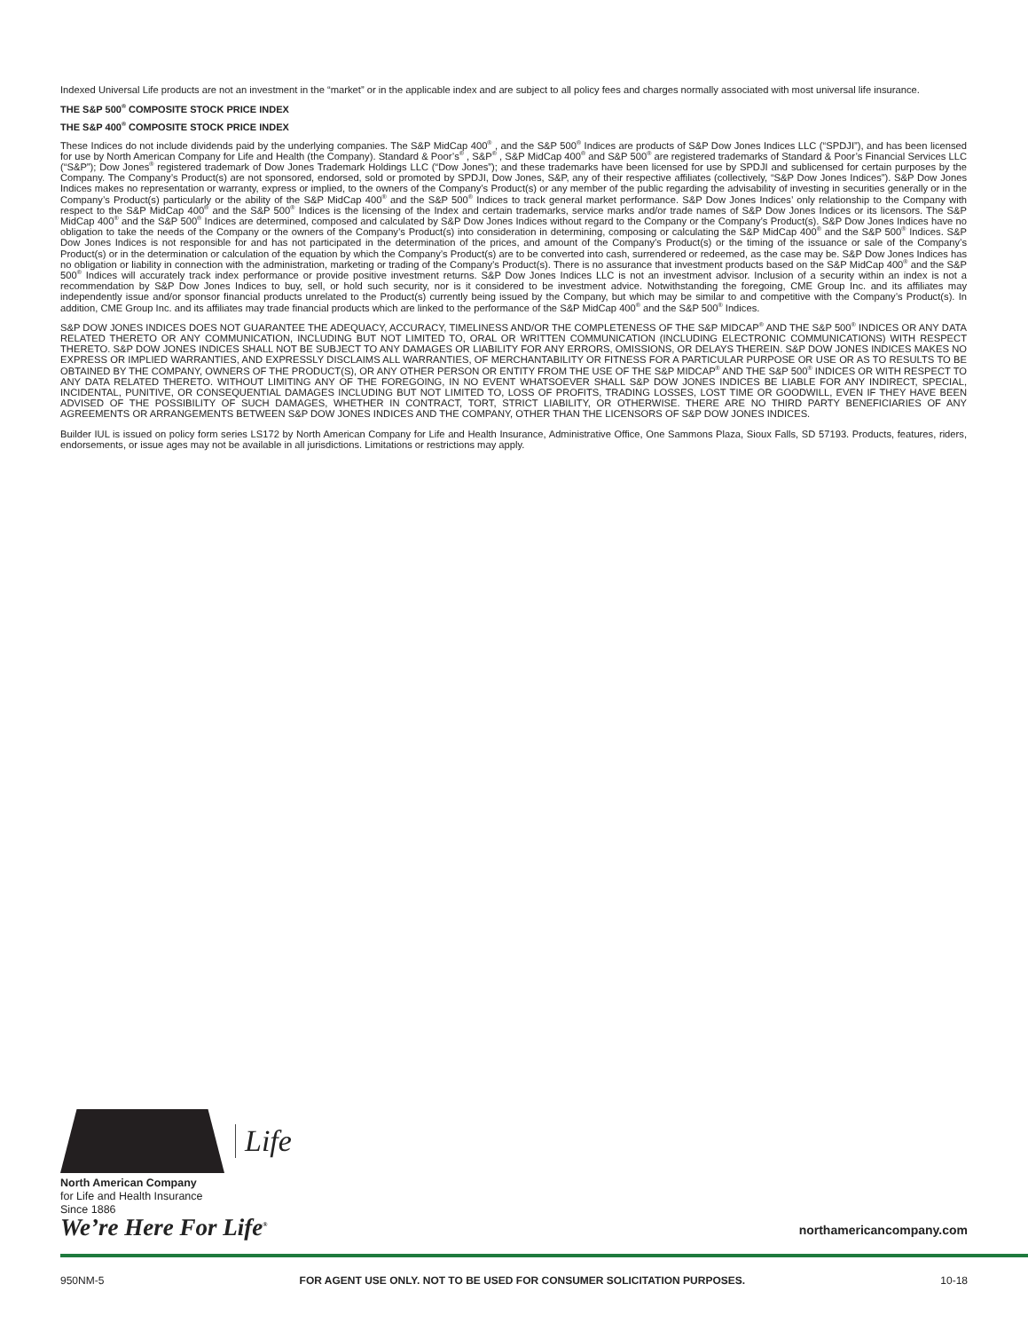Indexed Universal Life products are not an investment in the “market” or in the applicable index and are subject to all policy fees and charges normally associated with most universal life insurance.
THE S&P 500<sup>®</sup> COMPOSITE STOCK PRICE INDEX
THE S&P 400<sup>®</sup> COMPOSITE STOCK PRICE INDEX
These Indices do not include dividends paid by the underlying companies. The S&P MidCap 400<sup>®</sup> , and the S&P 500<sup>®</sup> Indices are products of S&P Dow Jones Indices LLC (“SPDJI”), and has been licensed for use by North American Company for Life and Health (the Company). Standard & Poor’s<sup>®</sup> , S&P<sup>®</sup> , S&P MidCap 400<sup>®</sup> and S&P 500<sup>®</sup> are registered trademarks of Standard & Poor’s Financial Services LLC (“S&P”); Dow Jones<sup>®</sup> registered trademark of Dow Jones Trademark Holdings LLC (“Dow Jones”); and these trademarks have been licensed for use by SPDJI and sublicensed for certain purposes by the Company. The Company’s Product(s) are not sponsored, endorsed, sold or promoted by SPDJI, Dow Jones, S&P, any of their respective affiliates (collectively, “S&P Dow Jones Indices”). S&P Dow Jones Indices makes no representation or warranty, express or implied, to the owners of the Company’s Product(s) or any member of the public regarding the advisability of investing in securities generally or in the Company’s Product(s) particularly or the ability of the S&P MidCap 400<sup>®</sup> and the S&P 500<sup>®</sup> Indices to track general market performance. S&P Dow Jones Indices’ only relationship to the Company with respect to the S&P MidCap 400<sup>®</sup> and the S&P 500<sup>®</sup> Indices is the licensing of the Index and certain trademarks, service marks and/or trade names of S&P Dow Jones Indices or its licensors. The S&P MidCap 400<sup>®</sup> and the S&P 500<sup>®</sup> Indices are determined, composed and calculated by S&P Dow Jones Indices without regard to the Company or the Company’s Product(s). S&P Dow Jones Indices have no obligation to take the needs of the Company or the owners of the Company’s Product(s) into consideration in determining, composing or calculating the S&P MidCap 400<sup>®</sup> and the S&P 500<sup>®</sup> Indices. S&P Dow Jones Indices is not responsible for and has not participated in the determination of the prices, and amount of the Company’s Product(s) or the timing of the issuance or sale of the Company’s Product(s) or in the determination or calculation of the equation by which the Company’s Product(s) are to be converted into cash, surrendered or redeemed, as the case may be. S&P Dow Jones Indices has no obligation or liability in connection with the administration, marketing or trading of the Company’s Product(s). There is no assurance that investment products based on the S&P MidCap 400<sup>®</sup> and the S&P 500<sup>®</sup> Indices will accurately track index performance or provide positive investment returns. S&P Dow Jones Indices LLC is not an investment advisor. Inclusion of a security within an index is not a recommendation by S&P Dow Jones Indices to buy, sell, or hold such security, nor is it considered to be investment advice. Notwithstanding the foregoing, CME Group Inc. and its affiliates may independently issue and/or sponsor financial products unrelated to the Product(s) currently being issued by the Company, but which may be similar to and competitive with the Company’s Product(s). In addition, CME Group Inc. and its affiliates may trade financial products which are linked to the performance of the S&P MidCap 400<sup>®</sup> and the S&P 500<sup>®</sup> Indices.
S&P DOW JONES INDICES DOES NOT GUARANTEE THE ADEQUACY, ACCURACY, TIMELINESS AND/OR THE COMPLETENESS OF THE S&P MIDCAP<sup>®</sup> AND THE S&P 500<sup>®</sup> INDICES OR ANY DATA RELATED THERETO OR ANY COMMUNICATION, INCLUDING BUT NOT LIMITED TO, ORAL OR WRITTEN COMMUNICATION (INCLUDING ELECTRONIC COMMUNICATIONS) WITH RESPECT THERETO. S&P DOW JONES INDICES SHALL NOT BE SUBJECT TO ANY DAMAGES OR LIABILITY FOR ANY ERRORS, OMISSIONS, OR DELAYS THEREIN. S&P DOW JONES INDICES MAKES NO EXPRESS OR IMPLIED WARRANTIES, AND EXPRESSLY DISCLAIMS ALL WARRANTIES, OF MERCHANTABILITY OR FITNESS FOR A PARTICULAR PURPOSE OR USE OR AS TO RESULTS TO BE OBTAINED BY THE COMPANY, OWNERS OF THE PRODUCT(S), OR ANY OTHER PERSON OR ENTITY FROM THE USE OF THE S&P MIDCAP<sup>®</sup> AND THE S&P 500<sup>®</sup> INDICES OR WITH RESPECT TO ANY DATA RELATED THERETO. WITHOUT LIMITING ANY OF THE FOREGOING, IN NO EVENT WHATSOEVER SHALL S&P DOW JONES INDICES BE LIABLE FOR ANY INDIRECT, SPECIAL, INCIDENTAL, PUNITIVE, OR CONSEQUENTIAL DAMAGES INCLUDING BUT NOT LIMITED TO, LOSS OF PROFITS, TRADING LOSSES, LOST TIME OR GOODWILL, EVEN IF THEY HAVE BEEN ADVISED OF THE POSSIBILITY OF SUCH DAMAGES, WHETHER IN CONTRACT, TORT, STRICT LIABILITY, OR OTHERWISE. THERE ARE NO THIRD PARTY BENEFICIARIES OF ANY AGREEMENTS OR ARRANGEMENTS BETWEEN S&P DOW JONES INDICES AND THE COMPANY, OTHER THAN THE LICENSORS OF S&P DOW JONES INDICES.
Builder IUL is issued on policy form series LS172 by North American Company for Life and Health Insurance, Administrative Office, One Sammons Plaza, Sioux Falls, SD 57193. Products, features, riders, endorsements, or issue ages may not be available in all jurisdictions. Limitations or restrictions may apply.
Life
North American Company
for Life and Health Insurance
Since 1886
We’re Here For Life<sup>®</sup> northamericancompany.com
950NM-5 FOR AGENT USE ONLY. NOT TO BE USED FOR CONSUMER SOLICITATION PURPOSES. 10-18